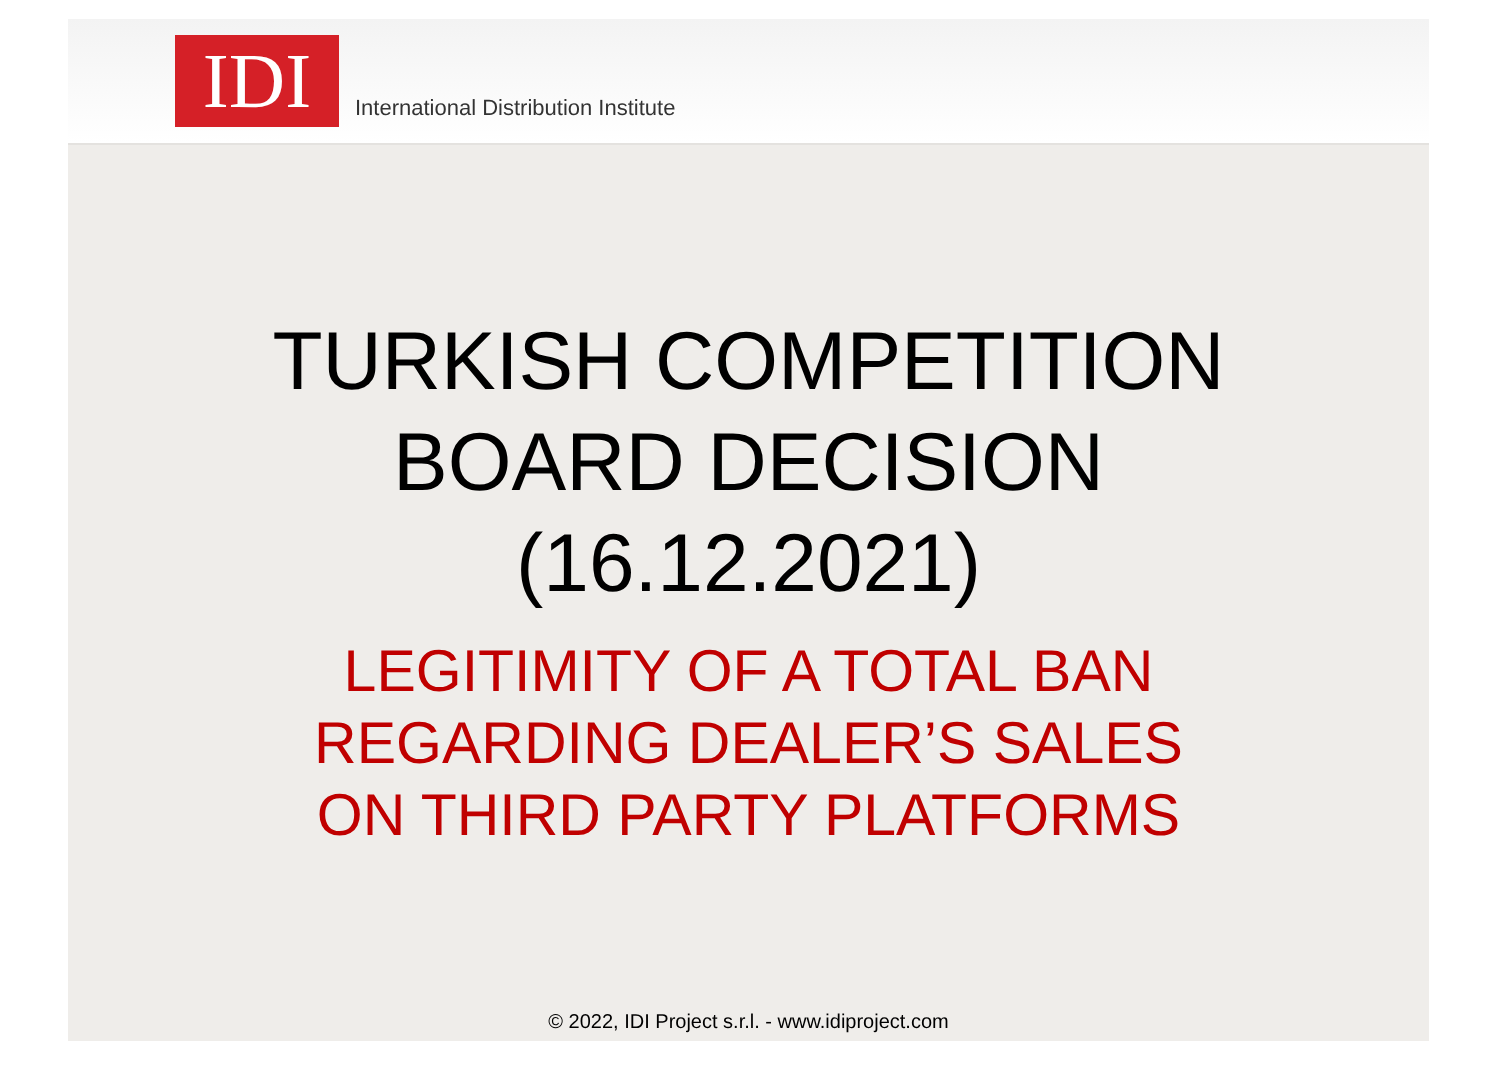IDI
International Distribution Institute
TURKISH COMPETITION
BOARD DECISION
(16.12.2021)
LEGITIMITY OF A TOTAL BAN
REGARDING DEALER’S SALES
ON THIRD PARTY PLATFORMS
© 2022, IDI Project s.r.l. - www.idiproject.com